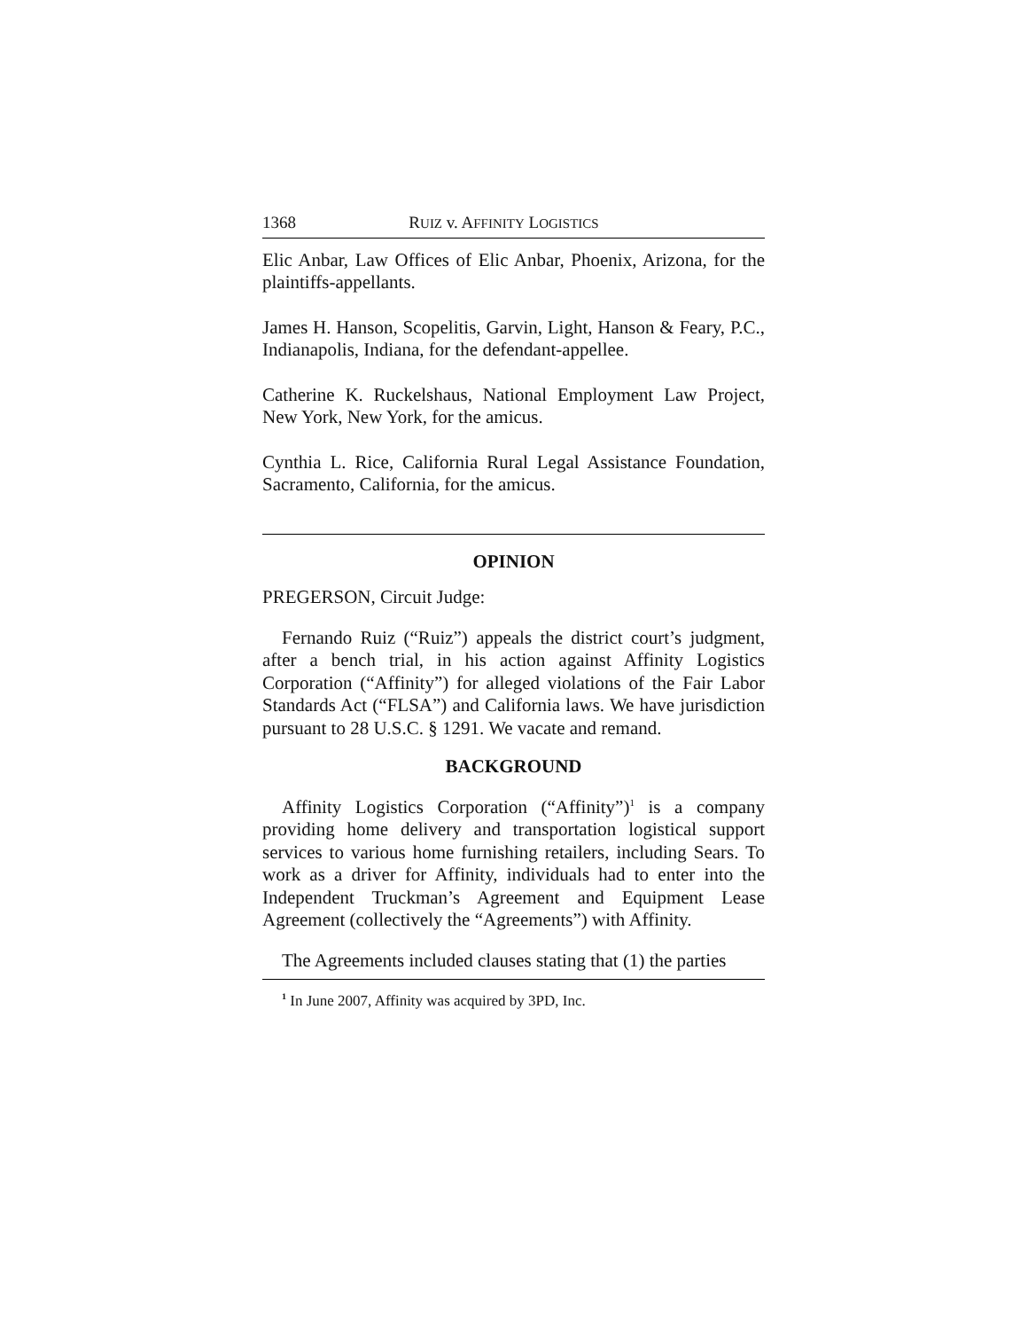1368 RUIZ v. AFFINITY LOGISTICS
Elic Anbar, Law Offices of Elic Anbar, Phoenix, Arizona, for the plaintiffs-appellants.
James H. Hanson, Scopelitis, Garvin, Light, Hanson & Feary, P.C., Indianapolis, Indiana, for the defendant-appellee.
Catherine K. Ruckelshaus, National Employment Law Project, New York, New York, for the amicus.
Cynthia L. Rice, California Rural Legal Assistance Foundation, Sacramento, California, for the amicus.
OPINION
PREGERSON, Circuit Judge:
Fernando Ruiz (“Ruiz”) appeals the district court’s judgment, after a bench trial, in his action against Affinity Logistics Corporation (“Affinity”) for alleged violations of the Fair Labor Standards Act (“FLSA”) and California laws. We have jurisdiction pursuant to 28 U.S.C. § 1291. We vacate and remand.
BACKGROUND
Affinity Logistics Corporation (“Affinity”)<sup>1</sup> is a company providing home delivery and transportation logistical support services to various home furnishing retailers, including Sears. To work as a driver for Affinity, individuals had to enter into the Independent Truckman’s Agreement and Equipment Lease Agreement (collectively the “Agreements”) with Affinity.
The Agreements included clauses stating that (1) the parties
<sup>1</sup> In June 2007, Affinity was acquired by 3PD, Inc.